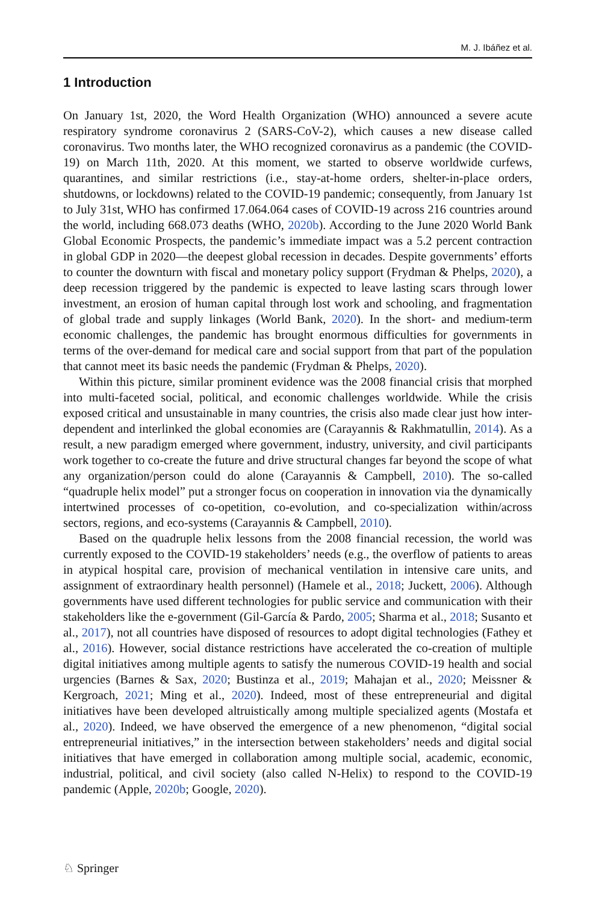M. J. Ibáñez et al.
1 Introduction
On January 1st, 2020, the Word Health Organization (WHO) announced a severe acute respiratory syndrome coronavirus 2 (SARS-CoV-2), which causes a new disease called coronavirus. Two months later, the WHO recognized coronavirus as a pandemic (the COVID-19) on March 11th, 2020. At this moment, we started to observe worldwide curfews, quarantines, and similar restrictions (i.e., stay-at-home orders, shelter-in-place orders, shutdowns, or lockdowns) related to the COVID-19 pandemic; consequently, from January 1st to July 31st, WHO has confirmed 17.064.064 cases of COVID-19 across 216 countries around the world, including 668.073 deaths (WHO, 2020b). According to the June 2020 World Bank Global Economic Prospects, the pandemic’s immediate impact was a 5.2 percent contraction in global GDP in 2020—the deepest global recession in decades. Despite governments’ efforts to counter the downturn with fiscal and monetary policy support (Frydman & Phelps, 2020), a deep recession triggered by the pandemic is expected to leave lasting scars through lower investment, an erosion of human capital through lost work and schooling, and fragmentation of global trade and supply linkages (World Bank, 2020). In the short- and medium-term economic challenges, the pandemic has brought enormous difficulties for governments in terms of the over-demand for medical care and social support from that part of the population that cannot meet its basic needs the pandemic (Frydman & Phelps, 2020).
Within this picture, similar prominent evidence was the 2008 financial crisis that morphed into multi-faceted social, political, and economic challenges worldwide. While the crisis exposed critical and unsustainable in many countries, the crisis also made clear just how inter-dependent and interlinked the global economies are (Carayannis & Rakhmatullin, 2014). As a result, a new paradigm emerged where government, industry, university, and civil participants work together to co-create the future and drive structural changes far beyond the scope of what any organization/person could do alone (Carayannis & Campbell, 2010). The so-called “quadruple helix model” put a stronger focus on cooperation in innovation via the dynamically intertwined processes of co-opetition, co-evolution, and co-specialization within/across sectors, regions, and eco-systems (Carayannis & Campbell, 2010).
Based on the quadruple helix lessons from the 2008 financial recession, the world was currently exposed to the COVID-19 stakeholders’ needs (e.g., the overflow of patients to areas in atypical hospital care, provision of mechanical ventilation in intensive care units, and assignment of extraordinary health personnel) (Hamele et al., 2018; Juckett, 2006). Although governments have used different technologies for public service and communication with their stakeholders like the e-government (Gil-García & Pardo, 2005; Sharma et al., 2018; Susanto et al., 2017), not all countries have disposed of resources to adopt digital technologies (Fathey et al., 2016). However, social distance restrictions have accelerated the co-creation of multiple digital initiatives among multiple agents to satisfy the numerous COVID-19 health and social urgencies (Barnes & Sax, 2020; Bustinza et al., 2019; Mahajan et al., 2020; Meissner & Kergroach, 2021; Ming et al., 2020). Indeed, most of these entrepreneurial and digital initiatives have been developed altruistically among multiple specialized agents (Mostafa et al., 2020). Indeed, we have observed the emergence of a new phenomenon, “digital social entrepreneurial initiatives,” in the intersection between stakeholders’ needs and digital social initiatives that have emerged in collaboration among multiple social, academic, economic, industrial, political, and civil society (also called N-Helix) to respond to the COVID-19 pandemic (Apple, 2020b; Google, 2020).
♘ Springer